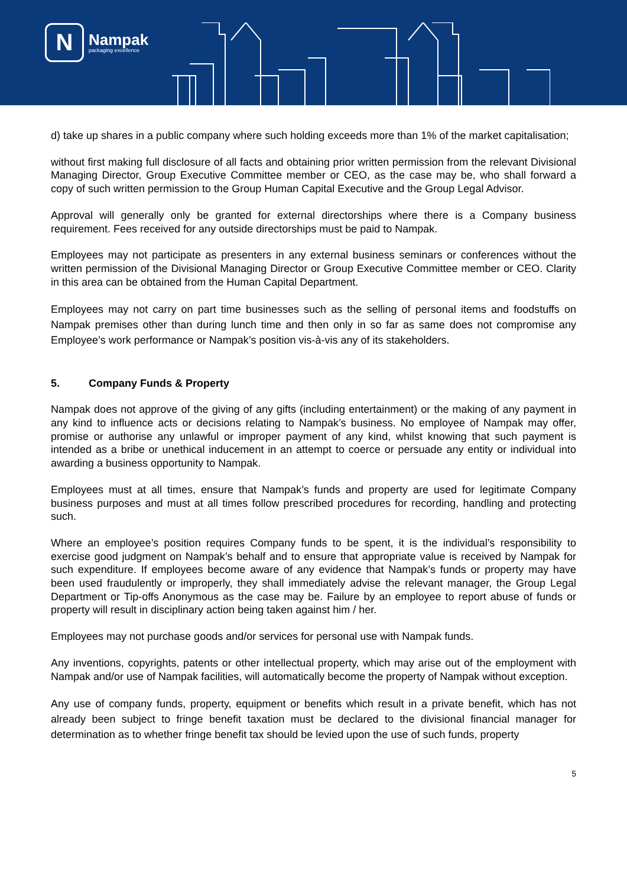N
Nampak
packaging excellence
d) take up shares in a public company where such holding exceeds more than 1% of the market capitalisation;
without first making full disclosure of all facts and obtaining prior written permission from the relevant Divisional Managing Director, Group Executive Committee member or CEO, as the case may be, who shall forward a copy of such written permission to the Group Human Capital Executive and the Group Legal Advisor.
Approval will generally only be granted for external directorships where there is a Company business requirement. Fees received for any outside directorships must be paid to Nampak.
Employees may not participate as presenters in any external business seminars or conferences without the written permission of the Divisional Managing Director or Group Executive Committee member or CEO. Clarity in this area can be obtained from the Human Capital Department.
Employees may not carry on part time businesses such as the selling of personal items and foodstuffs on Nampak premises other than during lunch time and then only in so far as same does not compromise any Employee’s work performance or Nampak’s position vis-à-vis any of its stakeholders.
5. Company Funds & Property
Nampak does not approve of the giving of any gifts (including entertainment) or the making of any payment in any kind to influence acts or decisions relating to Nampak’s business. No employee of Nampak may offer, promise or authorise any unlawful or improper payment of any kind, whilst knowing that such payment is intended as a bribe or unethical inducement in an attempt to coerce or persuade any entity or individual into awarding a business opportunity to Nampak.
Employees must at all times, ensure that Nampak’s funds and property are used for legitimate Company business purposes and must at all times follow prescribed procedures for recording, handling and protecting such.
Where an employee’s position requires Company funds to be spent, it is the individual’s responsibility to exercise good judgment on Nampak’s behalf and to ensure that appropriate value is received by Nampak for such expenditure. If employees become aware of any evidence that Nampak’s funds or property may have been used fraudulently or improperly, they shall immediately advise the relevant manager, the Group Legal Department or Tip-offs Anonymous as the case may be. Failure by an employee to report abuse of funds or property will result in disciplinary action being taken against him / her.
Employees may not purchase goods and/or services for personal use with Nampak funds.
Any inventions, copyrights, patents or other intellectual property, which may arise out of the employment with Nampak and/or use of Nampak facilities, will automatically become the property of Nampak without exception.
Any use of company funds, property, equipment or benefits which result in a private benefit, which has not already been subject to fringe benefit taxation must be declared to the divisional financial manager for determination as to whether fringe benefit tax should be levied upon the use of such funds, property
5